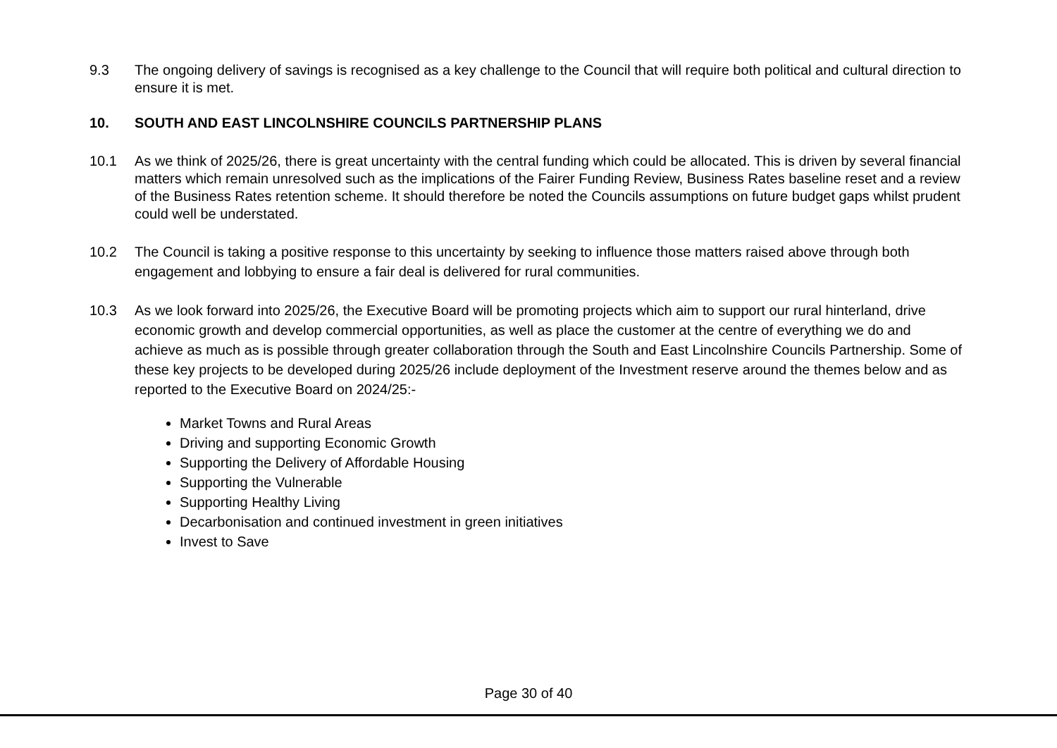9.3 The ongoing delivery of savings is recognised as a key challenge to the Council that will require both political and cultural direction to ensure it is met.
10. SOUTH AND EAST LINCOLNSHIRE COUNCILS PARTNERSHIP PLANS
10.1 As we think of 2025/26, there is great uncertainty with the central funding which could be allocated. This is driven by several financial matters which remain unresolved such as the implications of the Fairer Funding Review, Business Rates baseline reset and a review of the Business Rates retention scheme. It should therefore be noted the Councils assumptions on future budget gaps whilst prudent could well be understated.
10.2 The Council is taking a positive response to this uncertainty by seeking to influence those matters raised above through both engagement and lobbying to ensure a fair deal is delivered for rural communities.
10.3 As we look forward into 2025/26, the Executive Board will be promoting projects which aim to support our rural hinterland, drive economic growth and develop commercial opportunities, as well as place the customer at the centre of everything we do and achieve as much as is possible through greater collaboration through the South and East Lincolnshire Councils Partnership. Some of these key projects to be developed during 2025/26 include deployment of the Investment reserve around the themes below and as reported to the Executive Board on 2024/25:-
Market Towns and Rural Areas
Driving and supporting Economic Growth
Supporting the Delivery of Affordable Housing
Supporting the Vulnerable
Supporting Healthy Living
Decarbonisation and continued investment in green initiatives
Invest to Save
Page 30 of 40